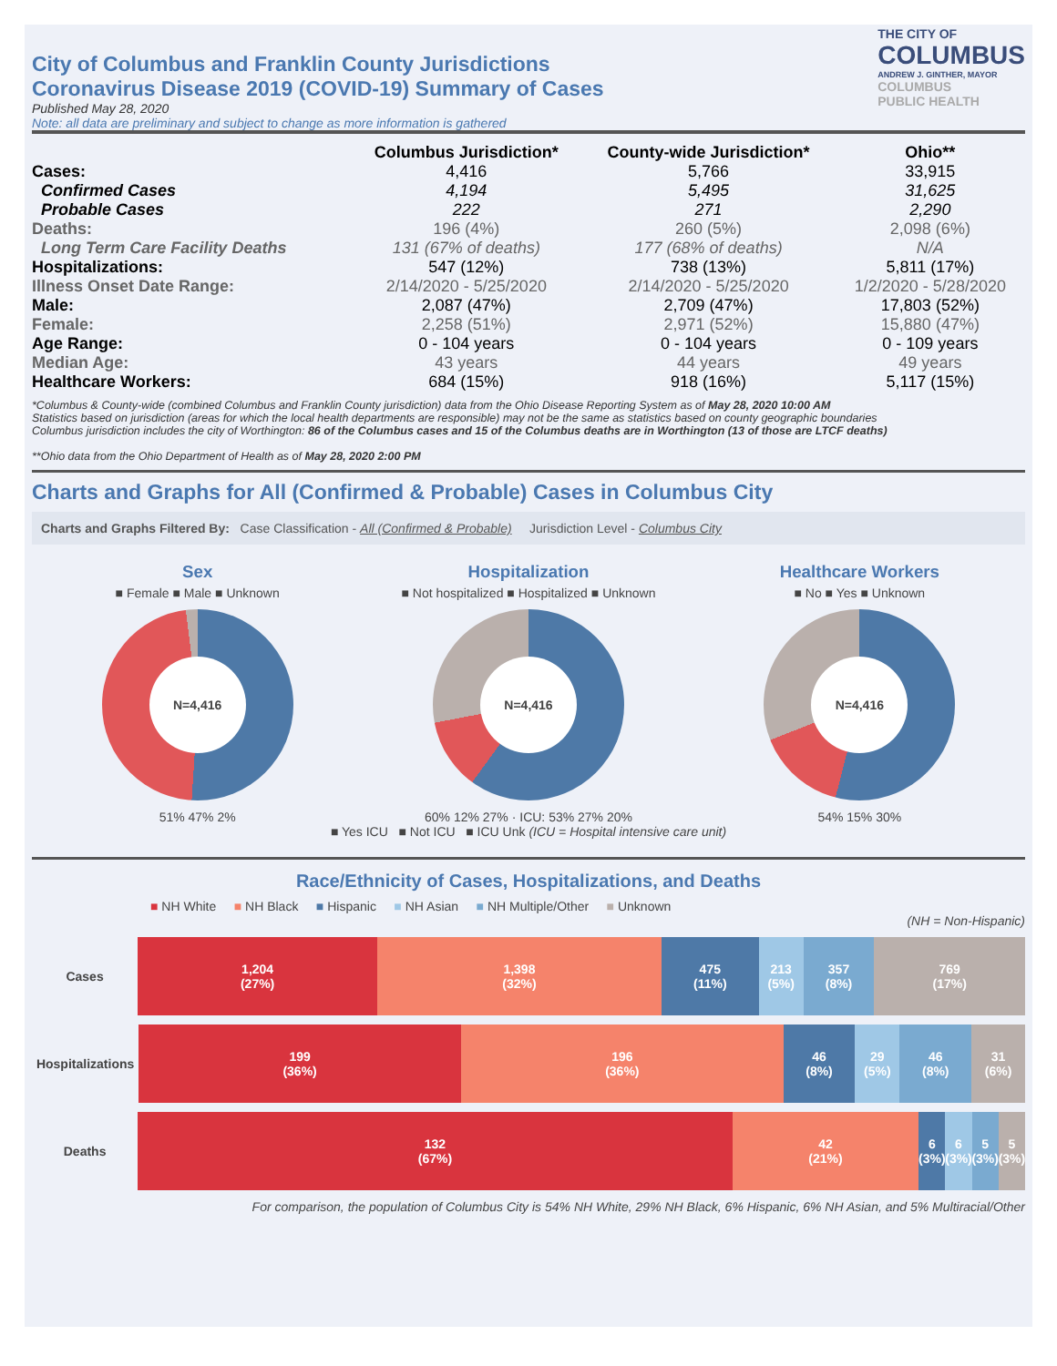City of Columbus and Franklin County Jurisdictions
Coronavirus Disease 2019 (COVID-19) Summary of Cases
Published May 28, 2020
Note: all data are preliminary and subject to change as more information is gathered
THE CITY OF
COLUMBUS
ANDREW J. GINTHER, MAYOR
COLUMBUS
PUBLIC HEALTH
| | Columbus Jurisdiction* | County-wide Jurisdiction* | Ohio** |
| --- | --- | --- | --- |
| Cases: | 4,416 | 5,766 | 33,915 |
| Confirmed Cases | 4,194 | 5,495 | 31,625 |
| Probable Cases | 222 | 271 | 2,290 |
| Deaths: | 196 (4%) | 260 (5%) | 2,098 (6%) |
| Long Term Care Facility Deaths | 131 (67% of deaths) | 177 (68% of deaths) | N/A |
| Hospitalizations: | 547 (12%) | 738 (13%) | 5,811 (17%) |
| Illness Onset Date Range: | 2/14/2020 - 5/25/2020 | 2/14/2020 - 5/25/2020 | 1/2/2020 - 5/28/2020 |
| Male: | 2,087 (47%) | 2,709 (47%) | 17,803 (52%) |
| Female: | 2,258 (51%) | 2,971 (52%) | 15,880 (47%) |
| Age Range: | 0 - 104 years | 0 - 104 years | 0 - 109 years |
| Median Age: | 43 years | 44 years | 49 years |
| Healthcare Workers: | 684 (15%) | 918 (16%) | 5,117 (15%) |
*Columbus & County-wide (combined Columbus and Franklin County jurisdiction) data from the Ohio Disease Reporting System as of May 28, 2020 10:00 AM
Statistics based on jurisdiction (areas for which the local health departments are responsible) may not be the same as statistics based on county geographic boundaries
Columbus jurisdiction includes the city of Worthington: 86 of the Columbus cases and 15 of the Columbus deaths are in Worthington (13 of those are LTCF deaths)
**Ohio data from the Ohio Department of Health as of May 28, 2020 2:00 PM
Charts and Graphs for All (Confirmed & Probable) Cases in Columbus City
Charts and Graphs Filtered By: Case Classification - All (Confirmed & Probable) Jurisdiction Level - Columbus City
Sex
■ Female ■ Male ■ Unknown
N=4,416
51% 47% 2%
Hospitalization
■ Not hospitalized ■ Hospitalized ■ Unknown
N=4,416
60% 12% 27% · ICU: 53% 27% 20%
Healthcare Workers
■ No ■ Yes ■ Unknown
N=4,416
54% 15% 30%
■ Yes ICU ■ Not ICU ■ ICU Unk (ICU = Hospital intensive care unit)
Race/Ethnicity of Cases, Hospitalizations, and Deaths
■ NH White ■ NH Black ■ Hispanic ■ NH Asian ■ NH Multiple/Other ■ Unknown
(NH = Non-Hispanic)
Cases 1,204
(27%)
1,398
(32%)
475
(11%)
213
(5%)
357
(8%)
769
(17%)
Hospitalizations
199
(36%)
196
(36%)
46
(8%)
29
(5%)
46
(8%)
31
(6%)
Deaths 132
(67%)
42
(21%)
6
(3%)
6
(3%)
5
(3%)
5
(3%)
For comparison, the population of Columbus City is 54% NH White, 29% NH Black, 6% Hispanic, 6% NH Asian, and 5% Multiracial/Other